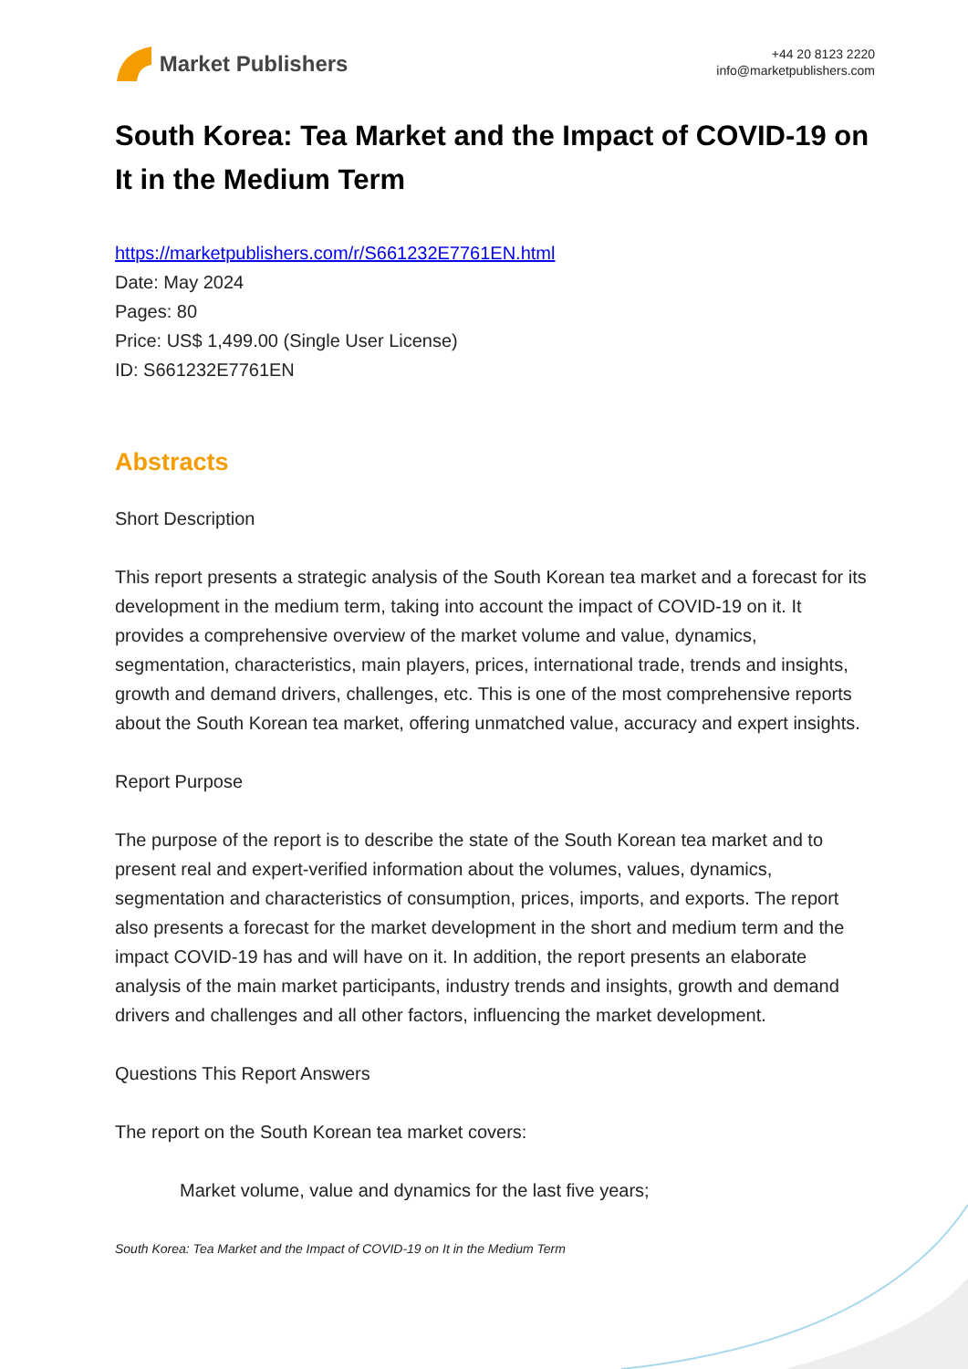Market Publishers
+44 20 8123 2220
info@marketpublishers.com
South Korea: Tea Market and the Impact of COVID-19 on It in the Medium Term
https://marketpublishers.com/r/S661232E7761EN.html
Date: May 2024
Pages: 80
Price: US$ 1,499.00 (Single User License)
ID: S661232E7761EN
Abstracts
Short Description
This report presents a strategic analysis of the South Korean tea market and a forecast for its development in the medium term, taking into account the impact of COVID-19 on it. It provides a comprehensive overview of the market volume and value, dynamics, segmentation, characteristics, main players, prices, international trade, trends and insights, growth and demand drivers, challenges, etc. This is one of the most comprehensive reports about the South Korean tea market, offering unmatched value, accuracy and expert insights.
Report Purpose
The purpose of the report is to describe the state of the South Korean tea market and to present real and expert-verified information about the volumes, values, dynamics, segmentation and characteristics of consumption, prices, imports, and exports. The report also presents a forecast for the market development in the short and medium term and the impact COVID-19 has and will have on it. In addition, the report presents an elaborate analysis of the main market participants, industry trends and insights, growth and demand drivers and challenges and all other factors, influencing the market development.
Questions This Report Answers
The report on the South Korean tea market covers:
Market volume, value and dynamics for the last five years;
South Korea: Tea Market and the Impact of COVID-19 on It in the Medium Term